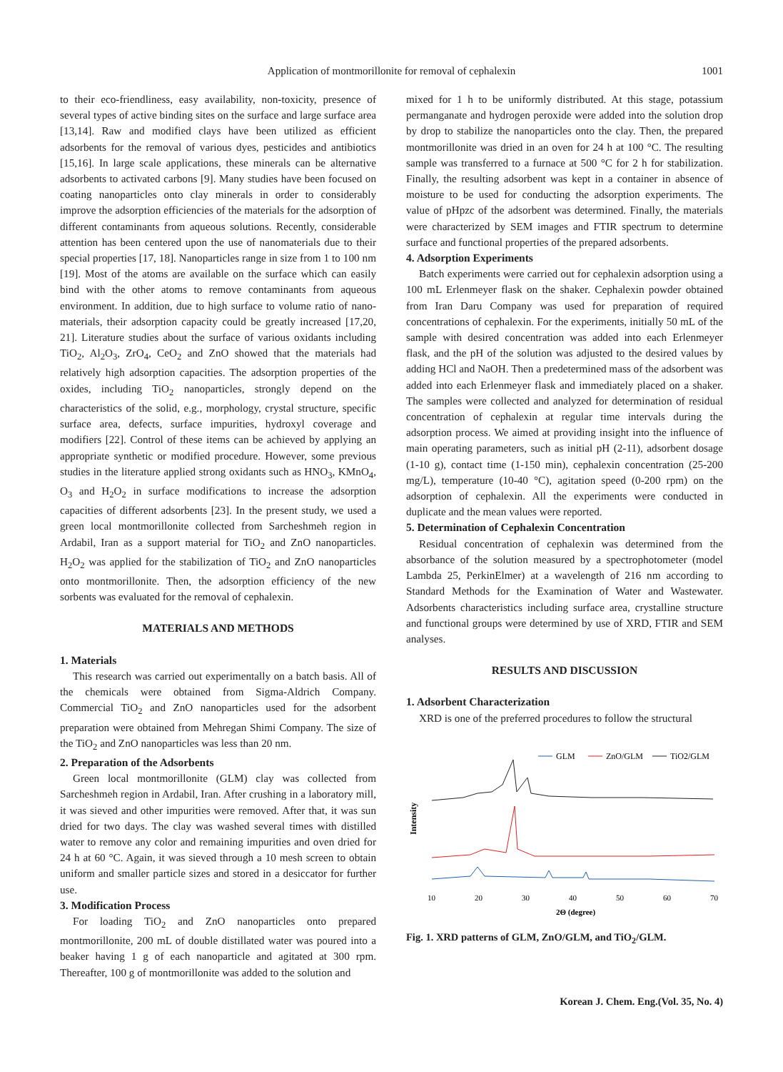Application of montmorillonite for removal of cephalexin 1001
to their eco-friendliness, easy availability, non-toxicity, presence of several types of active binding sites on the surface and large surface area [13,14]. Raw and modified clays have been utilized as efficient adsorbents for the removal of various dyes, pesticides and antibiotics [15,16]. In large scale applications, these minerals can be alternative adsorbents to activated carbons [9]. Many studies have been focused on coating nanoparticles onto clay minerals in order to considerably improve the adsorption efficiencies of the materials for the adsorption of different contaminants from aqueous solutions. Recently, considerable attention has been centered upon the use of nanomaterials due to their special properties [17, 18]. Nanoparticles range in size from 1 to 100 nm [19]. Most of the atoms are available on the surface which can easily bind with the other atoms to remove contaminants from aqueous environment. In addition, due to high surface to volume ratio of nano-materials, their adsorption capacity could be greatly increased [17,20, 21]. Literature studies about the surface of various oxidants including TiO<sub>2</sub>, Al<sub>2</sub>O<sub>3</sub>, ZrO<sub>4</sub>, CeO<sub>2</sub> and ZnO showed that the materials had relatively high adsorption capacities. The adsorption properties of the oxides, including TiO<sub>2</sub> nanoparticles, strongly depend on the characteristics of the solid, e.g., morphology, crystal structure, specific surface area, defects, surface impurities, hydroxyl coverage and modifiers [22]. Control of these items can be achieved by applying an appropriate synthetic or modified procedure. However, some previous studies in the literature applied strong oxidants such as HNO<sub>3</sub>, KMnO<sub>4</sub>, O<sub>3</sub> and H<sub>2</sub>O<sub>2</sub> in surface modifications to increase the adsorption capacities of different adsorbents [23]. In the present study, we used a green local montmorillonite collected from Sarcheshmeh region in Ardabil, Iran as a support material for TiO<sub>2</sub> and ZnO nanoparticles. H<sub>2</sub>O<sub>2</sub> was applied for the stabilization of TiO<sub>2</sub> and ZnO nanoparticles onto montmorillonite. Then, the adsorption efficiency of the new sorbents was evaluated for the removal of cephalexin.
MATERIALS AND METHODS
1. Materials
This research was carried out experimentally on a batch basis. All of the chemicals were obtained from Sigma-Aldrich Company. Commercial TiO<sub>2</sub> and ZnO nanoparticles used for the adsorbent preparation were obtained from Mehregan Shimi Company. The size of the TiO<sub>2</sub> and ZnO nanoparticles was less than 20 nm.
2. Preparation of the Adsorbents
Green local montmorillonite (GLM) clay was collected from Sarcheshmeh region in Ardabil, Iran. After crushing in a laboratory mill, it was sieved and other impurities were removed. After that, it was sun dried for two days. The clay was washed several times with distilled water to remove any color and remaining impurities and oven dried for 24 h at 60 °C. Again, it was sieved through a 10 mesh screen to obtain uniform and smaller particle sizes and stored in a desiccator for further use.
3. Modification Process
For loading TiO<sub>2</sub> and ZnO nanoparticles onto prepared montmorillonite, 200 mL of double distillated water was poured into a beaker having 1 g of each nanoparticle and agitated at 300 rpm. Thereafter, 100 g of montmorillonite was added to the solution and
mixed for 1 h to be uniformly distributed. At this stage, potassium permanganate and hydrogen peroxide were added into the solution drop by drop to stabilize the nanoparticles onto the clay. Then, the prepared montmorillonite was dried in an oven for 24 h at 100 °C. The resulting sample was transferred to a furnace at 500 °C for 2 h for stabilization. Finally, the resulting adsorbent was kept in a container in absence of moisture to be used for conducting the adsorption experiments. The value of pHpzc of the adsorbent was determined. Finally, the materials were characterized by SEM images and FTIR spectrum to determine surface and functional properties of the prepared adsorbents.
4. Adsorption Experiments
Batch experiments were carried out for cephalexin adsorption using a 100 mL Erlenmeyer flask on the shaker. Cephalexin powder obtained from Iran Daru Company was used for preparation of required concentrations of cephalexin. For the experiments, initially 50 mL of the sample with desired concentration was added into each Erlenmeyer flask, and the pH of the solution was adjusted to the desired values by adding HCl and NaOH. Then a predetermined mass of the adsorbent was added into each Erlenmeyer flask and immediately placed on a shaker. The samples were collected and analyzed for determination of residual concentration of cephalexin at regular time intervals during the adsorption process. We aimed at providing insight into the influence of main operating parameters, such as initial pH (2-11), adsorbent dosage (1-10 g), contact time (1-150 min), cephalexin concentration (25-200 mg/L), temperature (10-40 °C), agitation speed (0-200 rpm) on the adsorption of cephalexin. All the experiments were conducted in duplicate and the mean values were reported.
5. Determination of Cephalexin Concentration
Residual concentration of cephalexin was determined from the absorbance of the solution measured by a spectrophotometer (model Lambda 25, PerkinElmer) at a wavelength of 216 nm according to Standard Methods for the Examination of Water and Wastewater. Adsorbents characteristics including surface area, crystalline structure and functional groups were determined by use of XRD, FTIR and SEM analyses.
RESULTS AND DISCUSSION
1. Adsorbent Characterization
XRD is one of the preferred procedures to follow the structural
GLM
ZnO/GLM
TiO2/GLM
Intensity
10
20
30
40
50
60
70
2Θ (degree)
Fig. 1. XRD patterns of GLM, ZnO/GLM, and TiO<sub>2</sub>/GLM.
Korean J. Chem. Eng.(Vol. 35, No. 4)